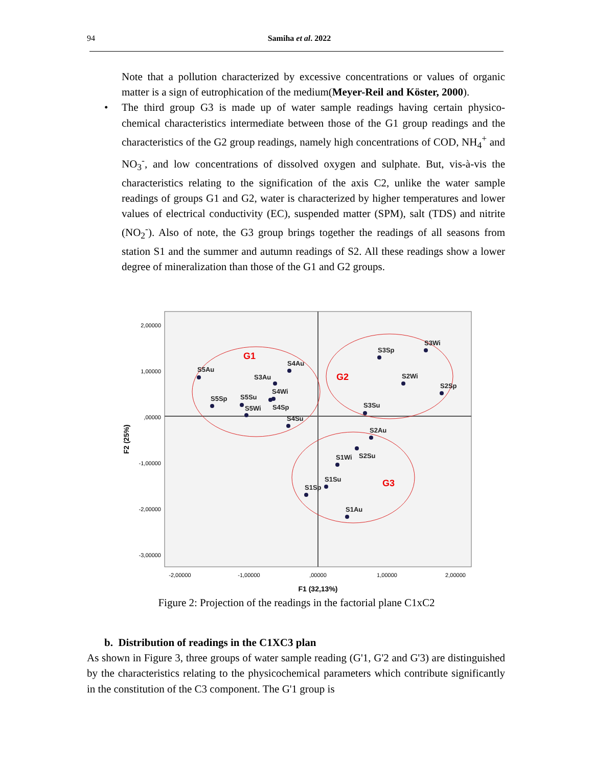94
Samiha et al. 2022
Note that a pollution characterized by excessive concentrations or values of organic matter is a sign of eutrophication of the medium(Meyer-Reil and Köster, 2000).
• The third group G3 is made up of water sample readings having certain physico-chemical characteristics intermediate between those of the G1 group readings and the characteristics of the G2 group readings, namely high concentrations of COD, NH<sub>4</sub><sup>+</sup> and NO<sub>3</sub><sup>-</sup>, and low concentrations of dissolved oxygen and sulphate. But, vis-à-vis the characteristics relating to the signification of the axis C2, unlike the water sample readings of groups G1 and G2, water is characterized by higher temperatures and lower values of electrical conductivity (EC), suspended matter (SPM), salt (TDS) and nitrite (NO<sub>2</sub><sup>-</sup>). Also of note, the G3 group brings together the readings of all seasons from station S1 and the summer and autumn readings of S2. All these readings show a lower degree of mineralization than those of the G1 and G2 groups.
2,00000
1,00000
,00000
-1,00000
-2,00000
-3,00000
-2,00000
-1,00000
,00000
1,00000
2,00000
F1 (32,13%)
F2 (25%)
G1
G2
G3
S5Au
S4Au
S3Au
S4Wi
S5Sp
S5Su
S5Wi
S4Sp
S4Su
S3Sp
S3Wi
S2Wi
S2Sp
S3Su
S2Au
S2Su
S1Wi
S1Su
S1Sp
S1Au
Figure 2: Projection of the readings in the factorial plane C1xC2
b. Distribution of readings in the C1XC3 plan
As shown in Figure 3, three groups of water sample reading (G'1, G'2 and G'3) are distinguished by the characteristics relating to the physicochemical parameters which contribute significantly in the constitution of the C3 component. The G'1 group is